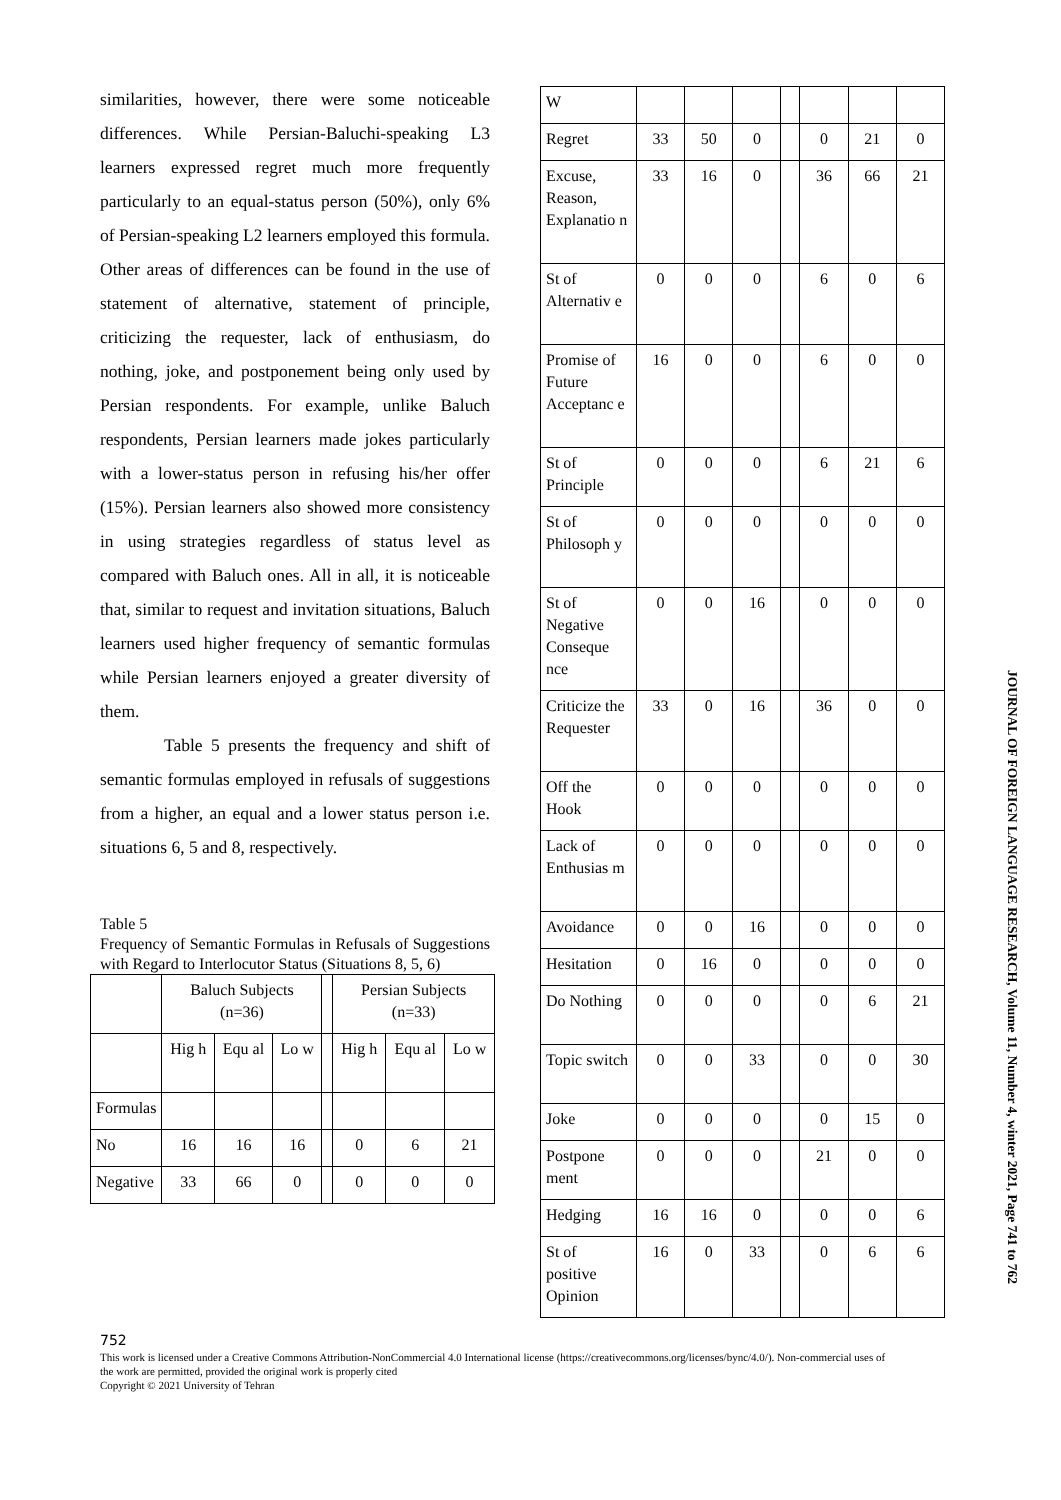similarities, however, there were some noticeable differences. While Persian-Baluchi-speaking L3 learners expressed regret much more frequently particularly to an equal-status person (50%), only 6% of Persian-speaking L2 learners employed this formula. Other areas of differences can be found in the use of statement of alternative, statement of principle, criticizing the requester, lack of enthusiasm, do nothing, joke, and postponement being only used by Persian respondents. For example, unlike Baluch respondents, Persian learners made jokes particularly with a lower-status person in refusing his/her offer (15%). Persian learners also showed more consistency in using strategies regardless of status level as compared with Baluch ones. All in all, it is noticeable that, similar to request and invitation situations, Baluch learners used higher frequency of semantic formulas while Persian learners enjoyed a greater diversity of them.
Table 5 presents the frequency and shift of semantic formulas employed in refusals of suggestions from a higher, an equal and a lower status person i.e. situations 6, 5 and 8, respectively.
Table 5
Frequency of Semantic Formulas in Refusals of Suggestions with Regard to Interlocutor Status (Situations 8, 5, 6)
| | Baluch Subjects (n=36) | | | | Persian Subjects (n=33) | | |
| | Hig h | Equ al | Lo w | | Hig h | Equ al | Lo w |
| Formulas | | | | | | | |
| No | 16 | 16 | 16 | | 0 | 6 | 21 |
| Negative | 33 | 66 | 0 | | 0 | 0 | 0 |
| W | | | | | | | |
| Regret | 33 | 50 | 0 | | 0 | 21 | 0 |
| Excuse, Reason, Explanatio n | 33 | 16 | 0 | | 36 | 66 | 21 |
| St of Alternativ e | 0 | 0 | 0 | | 6 | 0 | 6 |
| Promise of Future Acceptanc e | 16 | 0 | 0 | | 6 | 0 | 0 |
| St of Principle | 0 | 0 | 0 | | 6 | 21 | 6 |
| St of Philosoph y | 0 | 0 | 0 | | 0 | 0 | 0 |
| St of Negative Conseque nce | 0 | 0 | 16 | | 0 | 0 | 0 |
| Criticize the Requester | 33 | 0 | 16 | | 36 | 0 | 0 |
| Off the Hook | 0 | 0 | 0 | | 0 | 0 | 0 |
| Lack of Enthusias m | 0 | 0 | 0 | | 0 | 0 | 0 |
| Avoidance | 0 | 0 | 16 | | 0 | 0 | 0 |
| Hesitation | 0 | 16 | 0 | | 0 | 0 | 0 |
| Do Nothing | 0 | 0 | 0 | | 0 | 6 | 21 |
| Topic switch | 0 | 0 | 33 | | 0 | 0 | 30 |
| Joke | 0 | 0 | 0 | | 0 | 15 | 0 |
| Postpone ment | 0 | 0 | 0 | | 21 | 0 | 0 |
| Hedging | 16 | 16 | 0 | | 0 | 0 | 6 |
| St of positive Opinion | 16 | 0 | 33 | | 0 | 6 | 6 |
752
This work is licensed under a Creative Commons Attribution-NonCommercial 4.0 International license (https://creativecommons.org/licenses/bync/4.0/). Non-commercial uses of the work are permitted, provided the original work is properly cited
Copyright © 2021 University of Tehran
JOURNAL OF FOREIGN LANGUAGE RESEARCH, Volume 11, Number 4, winter 2021, Page 741 to 762